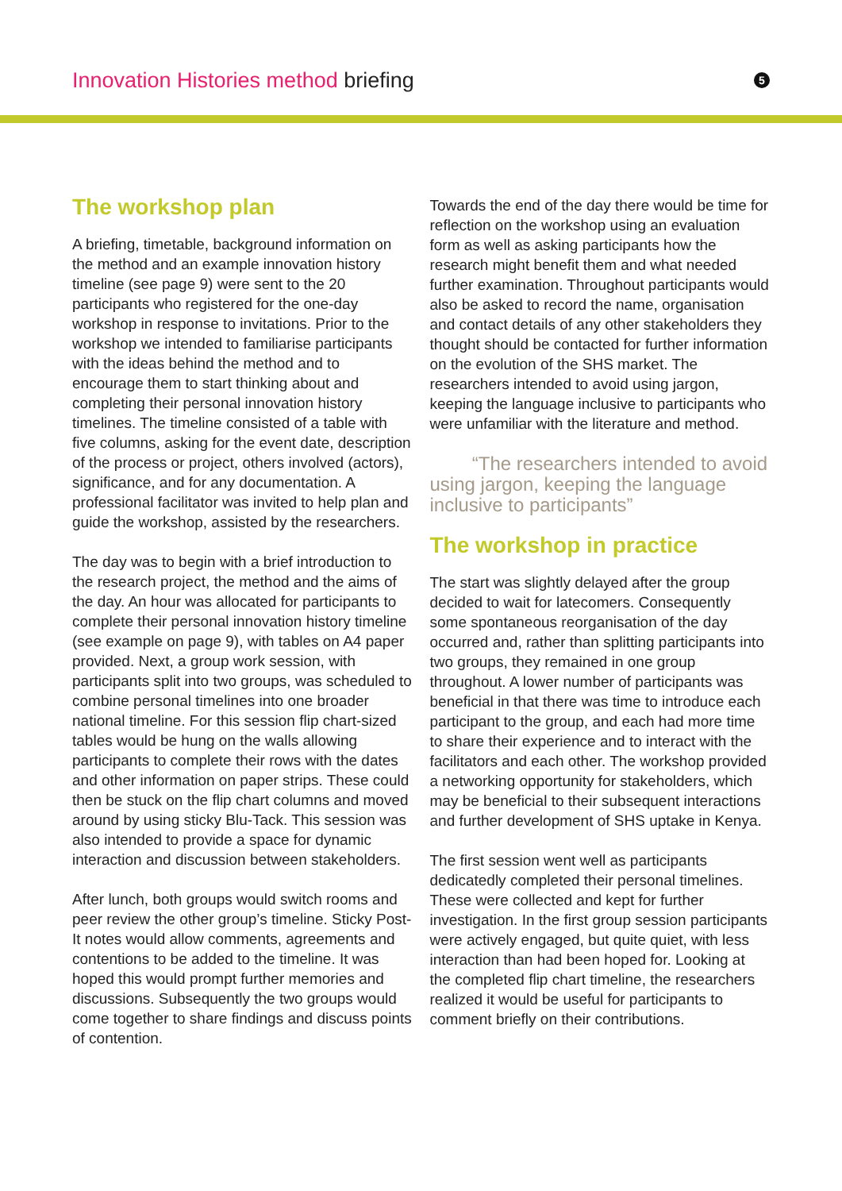Innovation Histories method briefing
5
The workshop plan
A briefing, timetable, background information on the method and an example innovation history timeline (see page 9) were sent to the 20 participants who registered for the one-day workshop in response to invitations. Prior to the workshop we intended to familiarise participants with the ideas behind the method and to encourage them to start thinking about and completing their personal innovation history timelines. The timeline consisted of a table with five columns, asking for the event date, description of the process or project, others involved (actors), significance, and for any documentation. A professional facilitator was invited to help plan and guide the workshop, assisted by the researchers.
The day was to begin with a brief introduction to the research project, the method and the aims of the day. An hour was allocated for participants to complete their personal innovation history timeline (see example on page 9), with tables on A4 paper provided. Next, a group work session, with participants split into two groups, was scheduled to combine personal timelines into one broader national timeline. For this session flip chart-sized tables would be hung on the walls allowing participants to complete their rows with the dates and other information on paper strips. These could then be stuck on the flip chart columns and moved around by using sticky Blu-Tack. This session was also intended to provide a space for dynamic interaction and discussion between stakeholders.
After lunch, both groups would switch rooms and peer review the other group’s timeline. Sticky Post-It notes would allow comments, agreements and contentions to be added to the timeline. It was hoped this would prompt further memories and discussions. Subsequently the two groups would come together to share findings and discuss points of contention.
Towards the end of the day there would be time for reflection on the workshop using an evaluation form as well as asking participants how the research might benefit them and what needed further examination. Throughout participants would also be asked to record the name, organisation and contact details of any other stakeholders they thought should be contacted for further information on the evolution of the SHS market. The researchers intended to avoid using jargon, keeping the language inclusive to participants who were unfamiliar with the literature and method.
“The researchers intended to avoid using jargon, keeping the language inclusive to participants”
The workshop in practice
The start was slightly delayed after the group decided to wait for latecomers. Consequently some spontaneous reorganisation of the day occurred and, rather than splitting participants into two groups, they remained in one group throughout. A lower number of participants was beneficial in that there was time to introduce each participant to the group, and each had more time to share their experience and to interact with the facilitators and each other. The workshop provided a networking opportunity for stakeholders, which may be beneficial to their subsequent interactions and further development of SHS uptake in Kenya.
The first session went well as participants dedicatedly completed their personal timelines. These were collected and kept for further investigation. In the first group session participants were actively engaged, but quite quiet, with less interaction than had been hoped for. Looking at the completed flip chart timeline, the researchers realized it would be useful for participants to comment briefly on their contributions.